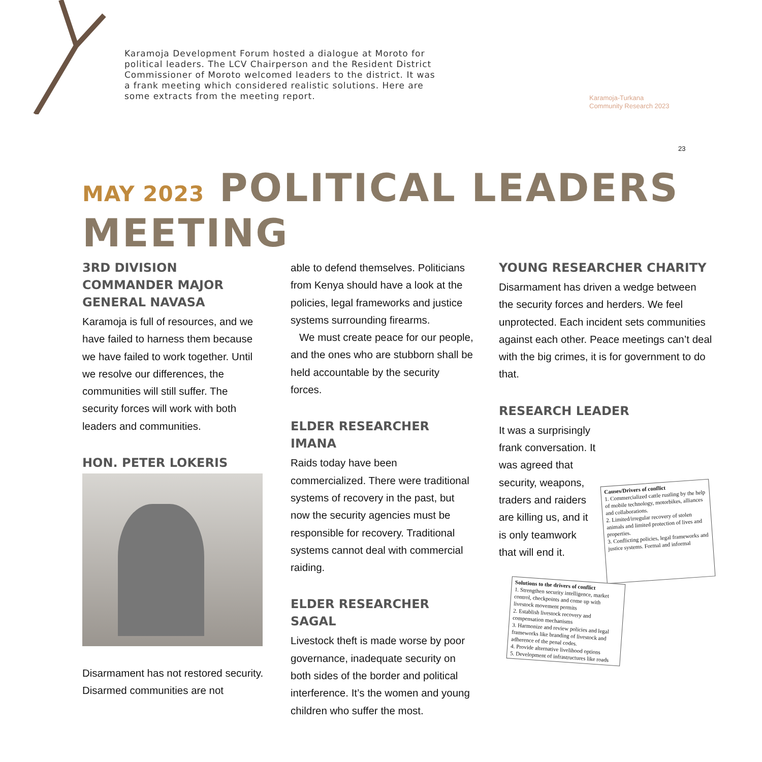Karamoja Development Forum hosted a dialogue at Moroto for political leaders. The LCV Chairperson and the Resident District Commissioner of Moroto welcomed leaders to the district. It was a frank meeting which considered realistic solutions. Here are some extracts from the meeting report.
Karamoja-Turkana
Community Research 2023
23
MAY 2023 POLITICAL LEADERS MEETING
3RD DIVISION COMMANDER MAJOR GENERAL NAVASA
Karamoja is full of resources, and we have failed to harness them because we have failed to work together. Until we resolve our differences, the communities will still suffer. The security forces will work with both leaders and communities.
HON. PETER LOKERIS
Disarmament has not restored security. Disarmed communities are not
able to defend themselves. Politicians from Kenya should have a look at the policies, legal frameworks and justice systems surrounding firearms.
We must create peace for our people, and the ones who are stubborn shall be held accountable by the security forces.
ELDER RESEARCHER IMANA
Raids today have been commercialized. There were traditional systems of recovery in the past, but now the security agencies must be responsible for recovery. Traditional systems cannot deal with commercial raiding.
ELDER RESEARCHER SAGAL
Livestock theft is made worse by poor governance, inadequate security on both sides of the border and political interference. It’s the women and young children who suffer the most.
YOUNG RESEARCHER CHARITY
Disarmament has driven a wedge between the security forces and herders. We feel unprotected. Each incident sets communities against each other. Peace meetings can’t deal with the big crimes, it is for government to do that.
RESEARCH LEADER
It was a surprisingly frank conversation. It was agreed that security, weapons, traders and raiders are killing us, and it is only teamwork that will end it.
Causes/Drivers of conflict
1. Commercialized cattle rustling by the help of mobile technology, motorbikes, alliances and collaborations.
2. Limited/irregular recovery of stolen animals and limited protection of lives and properties.
3. Conflicting policies, legal frameworks and justice systems. Formal and informal
Solutions to the drivers of conflict
1. Strengthen security intelligence, market control, checkpoints and come up with livestock movement permits
2. Establish livestock recovery and compensation mechanisms
3. Harmonize and review policies and legal frameworks like branding of livestock and adherence of the penal codes.
4. Provide alternative livelihood options
5. Development of infrastructures like roads